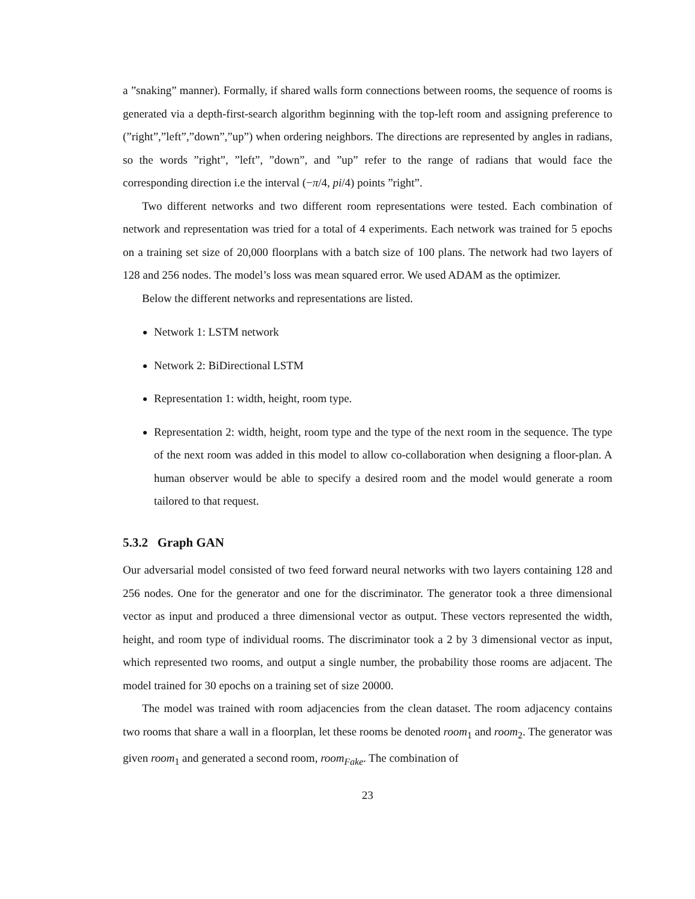a ”snaking” manner). Formally, if shared walls form connections between rooms, the sequence of rooms is generated via a depth-first-search algorithm beginning with the top-left room and assigning preference to (”right”,”left”,”down”,”up”) when ordering neighbors. The directions are represented by angles in radians, so the words ”right”, ”left”, ”down”, and ”up” refer to the range of radians that would face the corresponding direction i.e the interval (−π/4, pi/4) points ”right”.
Two different networks and two different room representations were tested. Each combination of network and representation was tried for a total of 4 experiments. Each network was trained for 5 epochs on a training set size of 20,000 floorplans with a batch size of 100 plans. The network had two layers of 128 and 256 nodes. The model’s loss was mean squared error. We used ADAM as the optimizer.
Below the different networks and representations are listed.
Network 1: LSTM network
Network 2: BiDirectional LSTM
Representation 1: width, height, room type.
Representation 2: width, height, room type and the type of the next room in the sequence. The type of the next room was added in this model to allow co-collaboration when designing a floor-plan. A human observer would be able to specify a desired room and the model would generate a room tailored to that request.
5.3.2 Graph GAN
Our adversarial model consisted of two feed forward neural networks with two layers containing 128 and 256 nodes. One for the generator and one for the discriminator. The generator took a three dimensional vector as input and produced a three dimensional vector as output. These vectors represented the width, height, and room type of individual rooms. The discriminator took a 2 by 3 dimensional vector as input, which represented two rooms, and output a single number, the probability those rooms are adjacent. The model trained for 30 epochs on a training set of size 20000.
The model was trained with room adjacencies from the clean dataset. The room adjacency contains two rooms that share a wall in a floorplan, let these rooms be denoted room<sub>1</sub> and room<sub>2</sub>. The generator was given room<sub>1</sub> and generated a second room, room<sub>Fake</sub>. The combination of
23